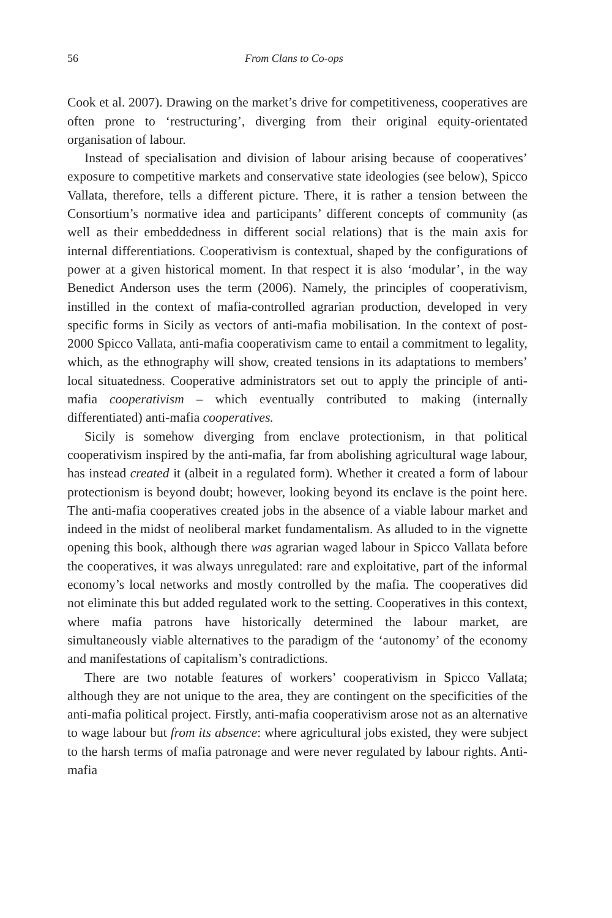56 From Clans to Co-ops
Cook et al. 2007). Drawing on the market’s drive for competitiveness, cooperatives are often prone to ‘restructuring’, diverging from their original equity-orientated organisation of labour.
Instead of specialisation and division of labour arising because of cooperatives’ exposure to competitive markets and conservative state ideologies (see below), Spicco Vallata, therefore, tells a different picture. There, it is rather a tension between the Consortium’s normative idea and participants’ different concepts of community (as well as their embeddedness in different social relations) that is the main axis for internal differentiations. Cooperativism is contextual, shaped by the configurations of power at a given historical moment. In that respect it is also ‘modular’, in the way Benedict Anderson uses the term (2006). Namely, the principles of cooperativism, instilled in the context of mafia-controlled agrarian production, developed in very specific forms in Sicily as vectors of anti-mafia mobilisation. In the context of post-2000 Spicco Vallata, anti-mafia cooperativism came to entail a commitment to legality, which, as the ethnography will show, created tensions in its adaptations to members’ local situatedness. Cooperative administrators set out to apply the principle of anti-mafia cooperativism – which eventually contributed to making (internally differentiated) anti-mafia cooperatives.
Sicily is somehow diverging from enclave protectionism, in that political cooperativism inspired by the anti-mafia, far from abolishing agricultural wage labour, has instead created it (albeit in a regulated form). Whether it created a form of labour protectionism is beyond doubt; however, looking beyond its enclave is the point here. The anti-mafia cooperatives created jobs in the absence of a viable labour market and indeed in the midst of neoliberal market fundamentalism. As alluded to in the vignette opening this book, although there was agrarian waged labour in Spicco Vallata before the cooperatives, it was always unregulated: rare and exploitative, part of the informal economy’s local networks and mostly controlled by the mafia. The cooperatives did not eliminate this but added regulated work to the setting. Cooperatives in this context, where mafia patrons have historically determined the labour market, are simultaneously viable alternatives to the paradigm of the ‘autonomy’ of the economy and manifestations of capitalism’s contradictions.
There are two notable features of workers’ cooperativism in Spicco Vallata; although they are not unique to the area, they are contingent on the specificities of the anti-mafia political project. Firstly, anti-mafia cooperativism arose not as an alternative to wage labour but from its absence: where agricultural jobs existed, they were subject to the harsh terms of mafia patronage and were never regulated by labour rights. Anti-mafia